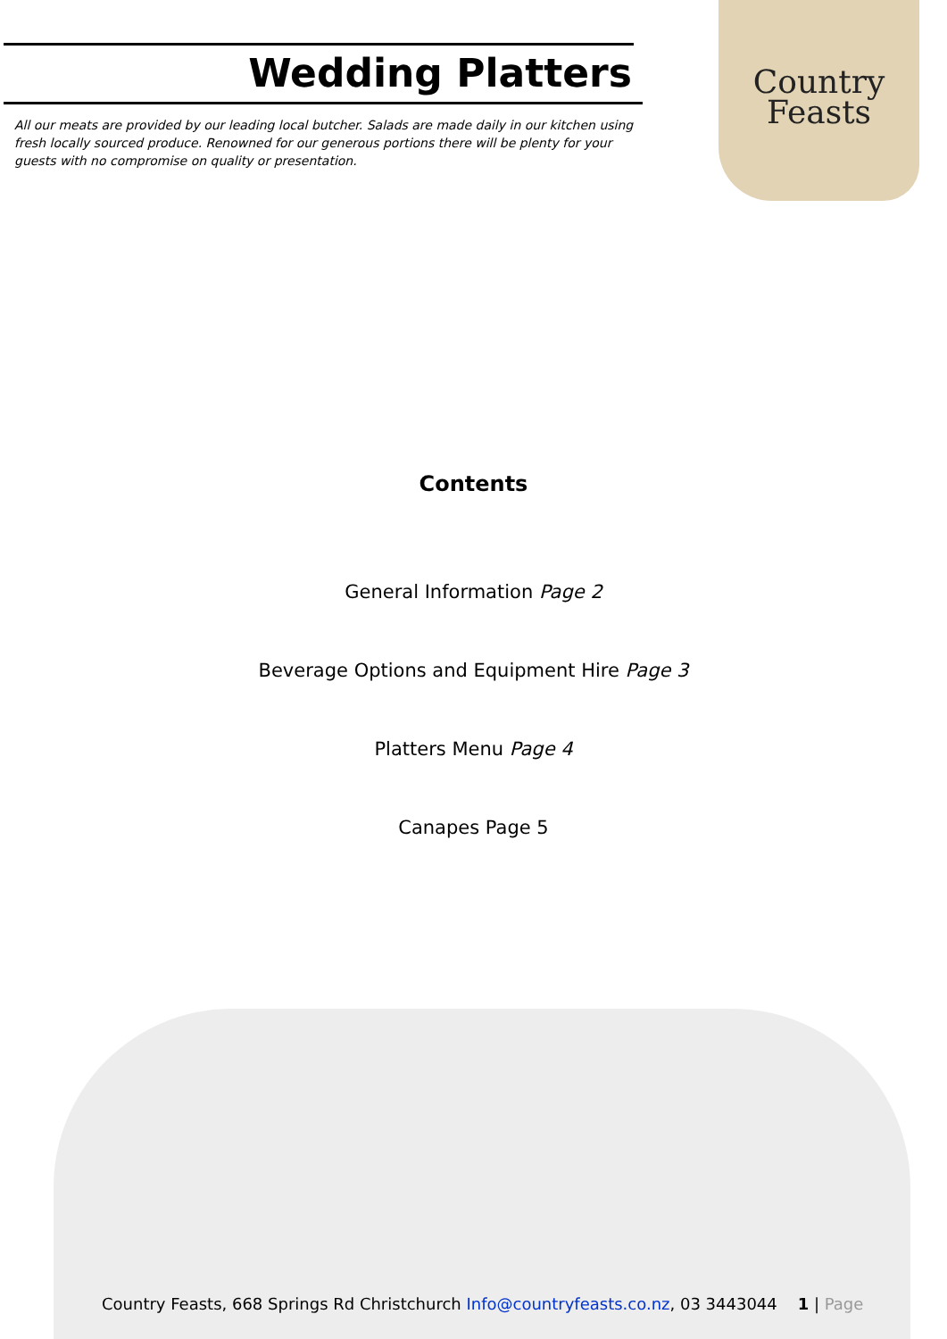Wedding Platters
All our meats are provided by our leading local butcher. Salads are made daily in our kitchen using fresh locally sourced produce. Renowned for our generous portions there will be plenty for your guests with no compromise on quality or presentation.
Country
Feasts
Contents
General Information Page 2
Beverage Options and Equipment Hire Page 3
Platters Menu Page 4
Canapes Page 5
Country Feasts, 668 Springs Rd Christchurch Info@countryfeasts.co.nz, 03 3443044 1 | Page